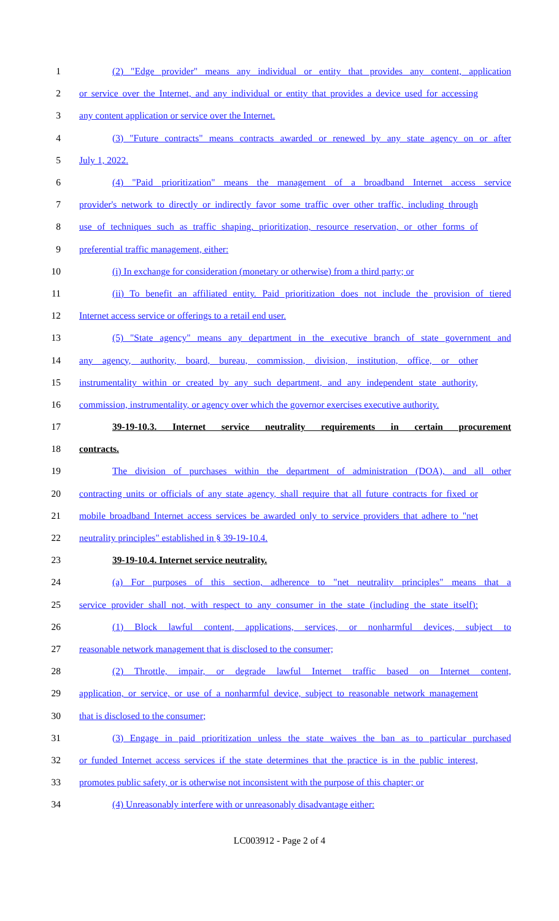1 (2) "Edge provider" means any individual or entity that provides any content, application
2 or service over the Internet, and any individual or entity that provides a device used for accessing
3 any content application or service over the Internet.
4 (3) "Future contracts" means contracts awarded or renewed by any state agency on or after
5 July 1, 2022.
6 (4) "Paid prioritization" means the management of a broadband Internet access service
7 provider's network to directly or indirectly favor some traffic over other traffic, including through
8 use of techniques such as traffic shaping, prioritization, resource reservation, or other forms of
9 preferential traffic management, either:
10 (i) In exchange for consideration (monetary or otherwise) from a third party; or
11 (ii) To benefit an affiliated entity. Paid prioritization does not include the provision of tiered
12 Internet access service or offerings to a retail end user.
13 (5) "State agency" means any department in the executive branch of state government and
14 any agency, authority, board, bureau, commission, division, institution, office, or other
15 instrumentality within or created by any such department, and any independent state authority,
16 commission, instrumentality, or agency over which the governor exercises executive authority.
17 39-19-10.3. Internet service neutrality requirements in certain procurement
18 contracts.
19 The division of purchases within the department of administration (DOA), and all other
20 contracting units or officials of any state agency, shall require that all future contracts for fixed or
21 mobile broadband Internet access services be awarded only to service providers that adhere to "net
22 neutrality principles" established in § 39-19-10.4.
23 39-19-10.4. Internet service neutrality.
24 (a) For purposes of this section, adherence to "net neutrality principles" means that a
25 service provider shall not, with respect to any consumer in the state (including the state itself):
26 (1) Block lawful content, applications, services, or nonharmful devices, subject to
27 reasonable network management that is disclosed to the consumer;
28 (2) Throttle, impair, or degrade lawful Internet traffic based on Internet content,
29 application, or service, or use of a nonharmful device, subject to reasonable network management
30 that is disclosed to the consumer;
31 (3) Engage in paid prioritization unless the state waives the ban as to particular purchased
32 or funded Internet access services if the state determines that the practice is in the public interest,
33 promotes public safety, or is otherwise not inconsistent with the purpose of this chapter; or
34 (4) Unreasonably interfere with or unreasonably disadvantage either:
LC003912 - Page 2 of 4